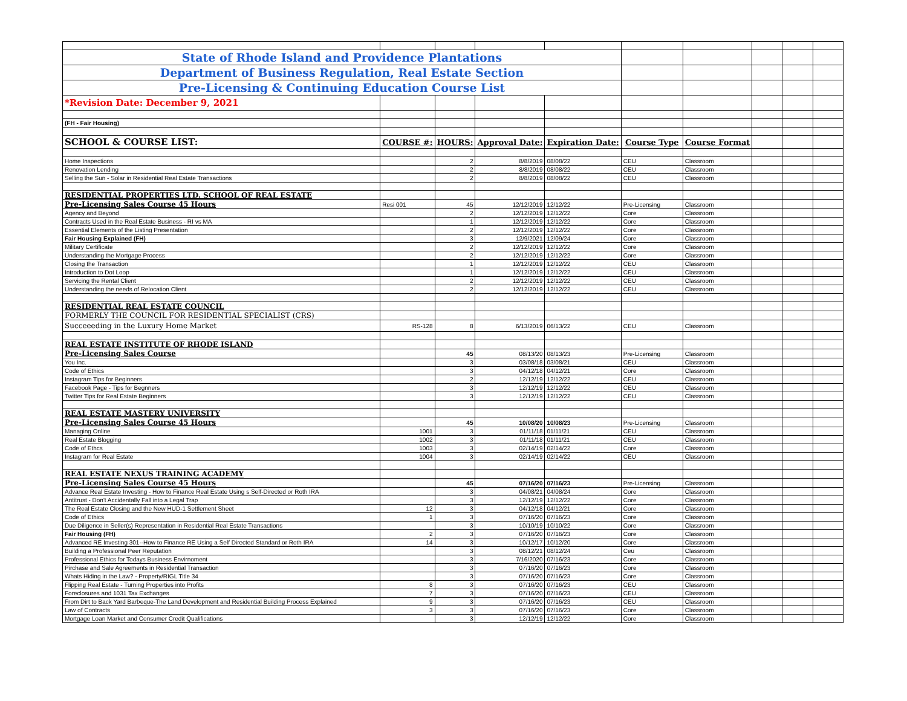| State of Rhode Island and Providence Plantations | | | | | | | | | |
| Department of Business Regulation, Real Estate Section | | | | | | | | | |
| Pre-Licensing & Continuing Education Course List | | | | | | | | | |
| *Revision Date: December 9, 2021 | | | | | | | | | |
| (FH - Fair Housing) | | | | | | | | | |
| SCHOOL & COURSE LIST: | COURSE #: | HOURS: | Approval Date: | Expiration Date: | Course Type | Course Format | | | |
| Home Inspections | | 2 | 8/8/2019 | 08/08/22 | CEU | Classroom | | | |
| Renovation Lending | | 2 | 8/8/2019 | 08/08/22 | CEU | Classroom | | | |
| Selling the Sun - Solar in Residential Real Estate Transactions | | 2 | 8/8/2019 | 08/08/22 | CEU | Classroom | | | |
| RESIDENTIAL PROPERTIES LTD. SCHOOL OF REAL ESTATE | | | | | | | | | |
| Pre-Licensing Sales Course 45 Hours | Resi 001 | 45 | 12/12/2019 | 12/12/22 | Pre-Licensing | Classroom | | | |
| Agency and Beyond | | 2 | 12/12/2019 | 12/12/22 | Core | Classroom | | | |
| Contracts Used in the Real Estate Business - RI vs MA | | 1 | 12/12/2019 | 12/12/22 | Core | Classroom | | | |
| Essential Elements of the Listing Presentation | | 2 | 12/12/2019 | 12/12/22 | Core | Classroom | | | |
| Fair Housing Explained (FH) | | 3 | 12/9/2021 | 12/09/24 | Core | Classroom | | | |
| Military Certificate | | 2 | 12/12/2019 | 12/12/22 | Core | Classroom | | | |
| Understanding the Mortgage Process | | 2 | 12/12/2019 | 12/12/22 | Core | Classroom | | | |
| Closing the Transaction | | 1 | 12/12/2019 | 12/12/22 | CEU | Classroom | | | |
| Introduction to Dot Loop | | 1 | 12/12/2019 | 12/12/22 | CEU | Classroom | | | |
| Servicing the Rental Client | | 2 | 12/12/2019 | 12/12/22 | CEU | Classroom | | | |
| Understanding the needs of Relocation Client | | 2 | 12/12/2019 | 12/12/22 | CEU | Classroom | | | |
| RESIDENTIAL REAL ESTATE COUNCIL | | | | | | | | | |
| FORMERLY THE COUNCIL FOR RESIDENTIAL SPECIALIST (CRS) | | | | | | | | | |
| Succeeeding in the Luxury Home Market | RS-128 | 8 | 6/13/2019 | 06/13/22 | CEU | Classroom | | | |
| REAL ESTATE INSTITUTE OF RHODE ISLAND | | | | | | | | | |
| Pre-Licensing Sales Course | | 45 | 08/13/20 | 08/13/23 | Pre-Licensing | Classroom | | | |
| You Inc. | | 3 | 03/08/18 | 03/08/21 | CEU | Classroom | | | |
| Code of Ethics | | 3 | 04/12/18 | 04/12/21 | Core | Classroom | | | |
| Instagram Tips for Beginners | | 2 | 12/12/19 | 12/12/22 | CEU | Classroom | | | |
| Facebook Page - Tips for Begnners | | 3 | 12/12/19 | 12/12/22 | CEU | Classroom | | | |
| Twitter Tips for Real Estate Beginners | | 3 | 12/12/19 | 12/12/22 | CEU | Classroom | | | |
| REAL ESTATE MASTERY UNIVERSITY | | | | | | | | | |
| Pre-Licensing Sales Course 45 Hours | | 45 | 10/08/20 | 10/08/23 | Pre-Licensing | Classroom | | | |
| Managing Online | 1001 | 3 | 01/11/18 | 01/11/21 | CEU | Classroom | | | |
| Real Estate Blogging | 1002 | 3 | 01/11/18 | 01/11/21 | CEU | Classroom | | | |
| Code of Ethcs | 1003 | 3 | 02/14/19 | 02/14/22 | Core | Classroom | | | |
| Instagram for Real Estate | 1004 | 3 | 02/14/19 | 02/14/22 | CEU | Classroom | | | |
| REAL ESTATE NEXUS TRAINING ACADEMY | | | | | | | | | |
| Pre-Licensing Sales Course 45 Hours | | 45 | 07/16/20 | 07/16/23 | Pre-Licensing | Classroom | | | |
| Advance Real Estate Investing - How to Finance Real Estate Using s Self-Directed or Roth IRA | | 3 | 04/08/21 | 04/08/24 | Core | Classroom | | | |
| Antitrust - Don't Accidentally Fall into a Legal Trap | | 3 | 12/12/19 | 12/12/22 | Core | Classroom | | | |
| The Real Estate Closing and the New HUD-1 Settlement Sheet | 12 | 3 | 04/12/18 | 04/12/21 | Core | Classroom | | | |
| Code of Ethics | 1 | 3 | 07/16/20 | 07/16/23 | Core | Classroom | | | |
| Due Diligence in Seller(s) Representation in Residential Real Estate Transactions | | 3 | 10/10/19 | 10/10/22 | Core | Classroom | | | |
| Fair Housing (FH) | 2 | 3 | 07/16/20 | 07/16/23 | Core | Classroom | | | |
| Advanced RE Investing 301--How to Finance RE Using a Self Directed Standard or Roth IRA | 14 | 3 | 10/12/17 | 10/12/20 | Core | Classroom | | | |
| Building a Professional Peer Reputation | | 3 | 08/12/21 | 08/12/24 | Ceu | Classroom | | | |
| Professional Ethics for Todays Business Envirnoment | | 3 | 7/16/2020 | 07/16/23 | Core | Classroom | | | |
| Pirchase and Sale Agreements in Residential Transaction | | 3 | 07/16/20 | 07/16/23 | Core | Classroom | | | |
| Whats Hiding in the Law? - Property/RIGL Title 34 | | 3 | 07/16/20 | 07/16/23 | Core | Classroom | | | |
| Flipping Real Estate - Turning Properties into Profits | 8 | 3 | 07/16/20 | 07/16/23 | CEU | Classroom | | | |
| Foreclosures and 1031 Tax Exchanges | 7 | 3 | 07/16/20 | 07/16/23 | CEU | Classroom | | | |
| From Dirt to Back Yard Barbeque-The Land Development and Residential Building Process Explained | 9 | 3 | 07/16/20 | 07/16/23 | CEU | Classroom | | | |
| Law of Contracts | 3 | 3 | 07/16/20 | 07/16/23 | Core | Classroom | | | |
| Mortgage Loan Market and Consumer Credit Qualifications | | 3 | 12/12/19 | 12/12/22 | Core | Classroom | | | |